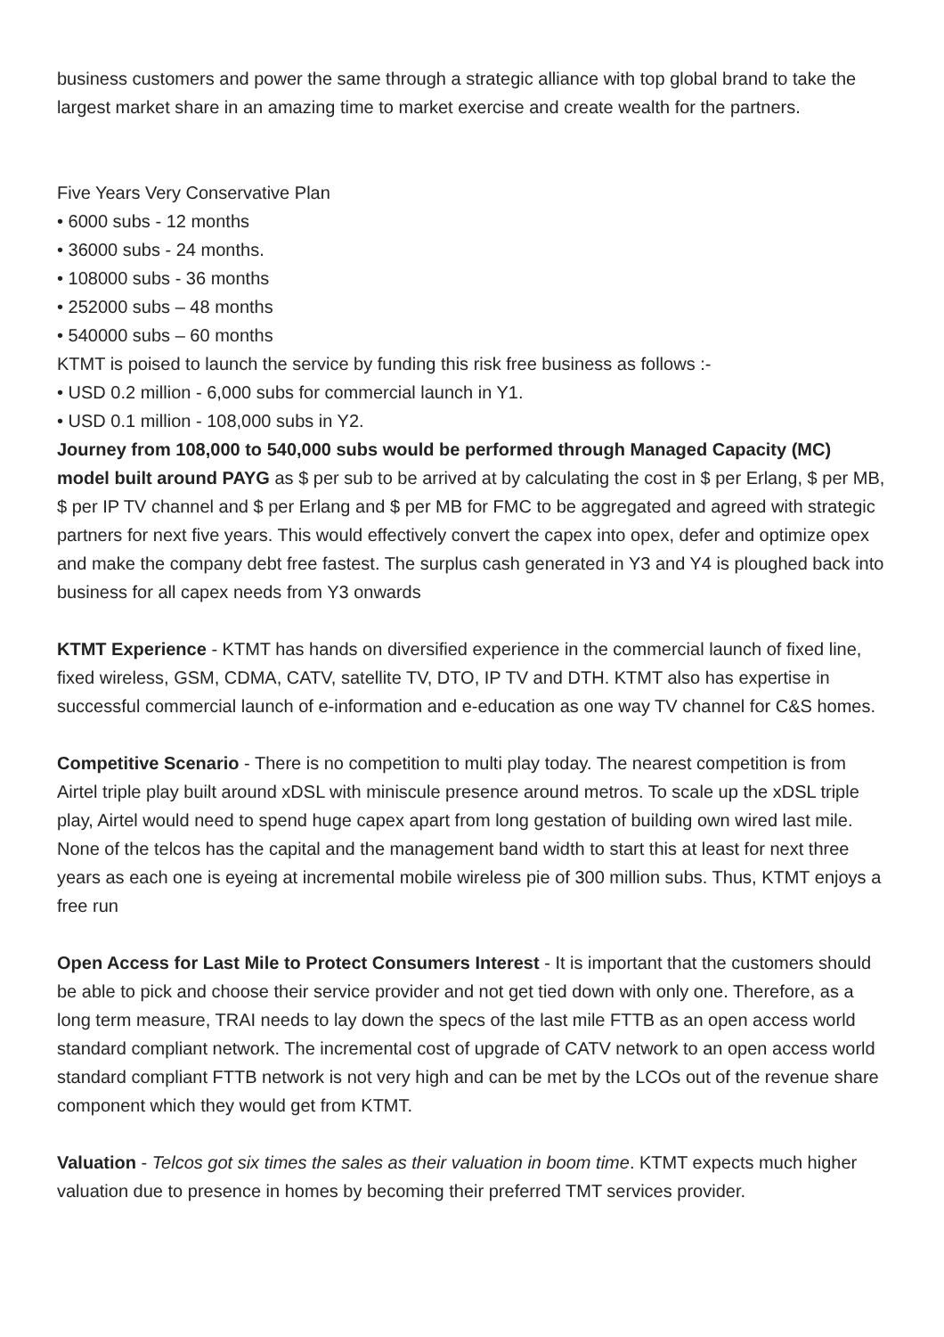business customers and power the same through a strategic alliance with top global brand to take the largest market share in an amazing time to market exercise and create wealth for the partners.
Five Years Very Conservative Plan
• 6000 subs - 12 months
• 36000 subs - 24 months.
• 108000 subs - 36 months
• 252000 subs – 48 months
• 540000 subs – 60 months
KTMT is poised to launch the service by funding this risk free business as follows :-
• USD 0.2 million - 6,000 subs for commercial launch in Y1.
• USD 0.1 million - 108,000 subs in Y2.
Journey from 108,000 to 540,000 subs would be performed through Managed Capacity (MC) model built around PAYG as $ per sub to be arrived at by calculating the cost in $ per Erlang, $ per MB, $ per IP TV channel and $ per Erlang and $ per MB for FMC to be aggregated and agreed with strategic partners for next five years. This would effectively convert the capex into opex, defer and optimize opex and make the company debt free fastest. The surplus cash generated in Y3 and Y4 is ploughed back into business for all capex needs from Y3 onwards
KTMT Experience - KTMT has hands on diversified experience in the commercial launch of fixed line, fixed wireless, GSM, CDMA, CATV, satellite TV, DTO, IP TV and DTH. KTMT also has expertise in successful commercial launch of e-information and e-education as one way TV channel for C&S homes.
Competitive Scenario - There is no competition to multi play today. The nearest competition is from Airtel triple play built around xDSL with miniscule presence around metros. To scale up the xDSL triple play, Airtel would need to spend huge capex apart from long gestation of building own wired last mile. None of the telcos has the capital and the management band width to start this at least for next three years as each one is eyeing at incremental mobile wireless pie of 300 million subs. Thus, KTMT enjoys a free run
Open Access for Last Mile to Protect Consumers Interest - It is important that the customers should be able to pick and choose their service provider and not get tied down with only one. Therefore, as a long term measure, TRAI needs to lay down the specs of the last mile FTTB as an open access world standard compliant network. The incremental cost of upgrade of CATV network to an open access world standard compliant FTTB network is not very high and can be met by the LCOs out of the revenue share component which they would get from KTMT.
Valuation - Telcos got six times the sales as their valuation in boom time. KTMT expects much higher valuation due to presence in homes by becoming their preferred TMT services provider.